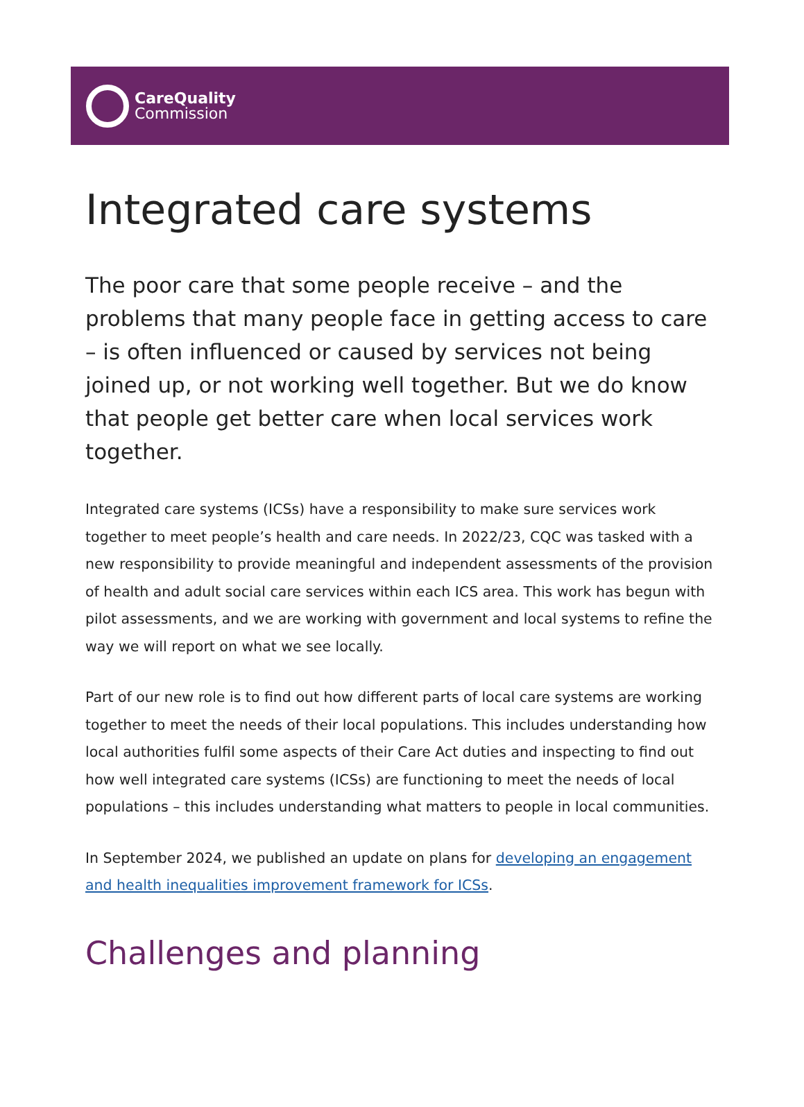CareQuality
Commission
Integrated care systems
The poor care that some people receive – and the problems that many people face in getting access to care – is often influenced or caused by services not being joined up, or not working well together. But we do know that people get better care when local services work together.
Integrated care systems (ICSs) have a responsibility to make sure services work together to meet people’s health and care needs. In 2022/23, CQC was tasked with a new responsibility to provide meaningful and independent assessments of the provision of health and adult social care services within each ICS area. This work has begun with pilot assessments, and we are working with government and local systems to refine the way we will report on what we see locally.
Part of our new role is to find out how different parts of local care systems are working together to meet the needs of their local populations. This includes understanding how local authorities fulfil some aspects of their Care Act duties and inspecting to find out how well integrated care systems (ICSs) are functioning to meet the needs of local populations – this includes understanding what matters to people in local communities.
In September 2024, we published an update on plans for developing an engagement and health inequalities improvement framework for ICSs.
Challenges and planning